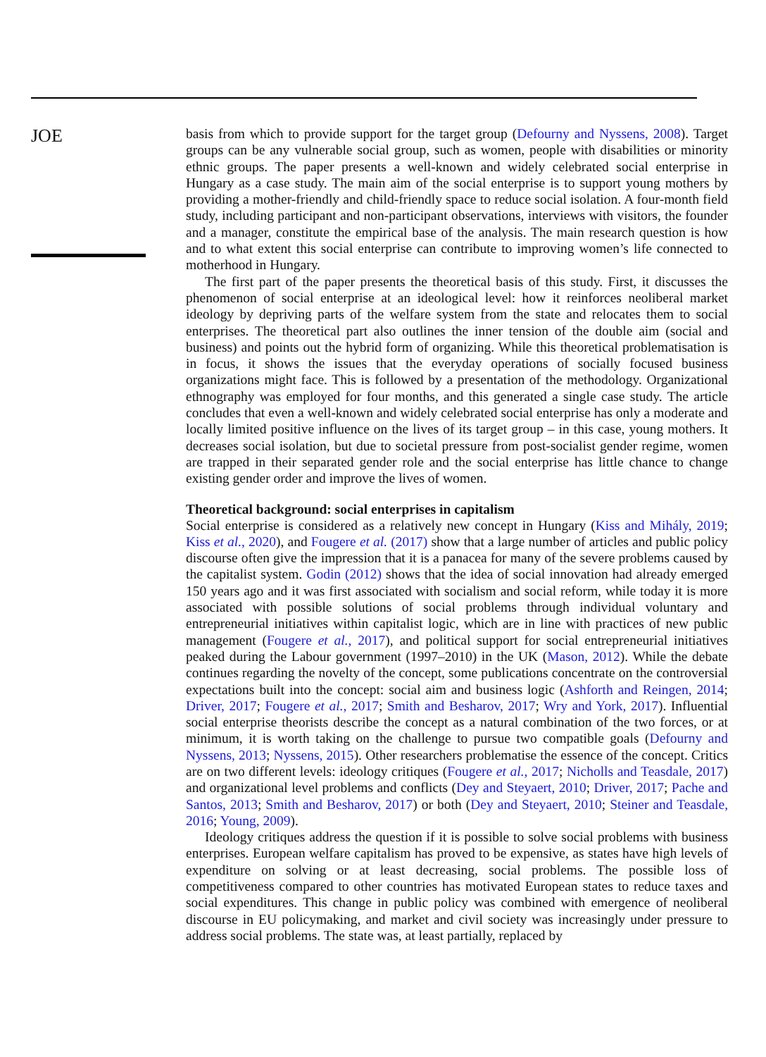JOE
basis from which to provide support for the target group (Defourny and Nyssens, 2008). Target groups can be any vulnerable social group, such as women, people with disabilities or minority ethnic groups. The paper presents a well-known and widely celebrated social enterprise in Hungary as a case study. The main aim of the social enterprise is to support young mothers by providing a mother-friendly and child-friendly space to reduce social isolation. A four-month field study, including participant and non-participant observations, interviews with visitors, the founder and a manager, constitute the empirical base of the analysis. The main research question is how and to what extent this social enterprise can contribute to improving women’s life connected to motherhood in Hungary.
The first part of the paper presents the theoretical basis of this study. First, it discusses the phenomenon of social enterprise at an ideological level: how it reinforces neoliberal market ideology by depriving parts of the welfare system from the state and relocates them to social enterprises. The theoretical part also outlines the inner tension of the double aim (social and business) and points out the hybrid form of organizing. While this theoretical problematisation is in focus, it shows the issues that the everyday operations of socially focused business organizations might face. This is followed by a presentation of the methodology. Organizational ethnography was employed for four months, and this generated a single case study. The article concludes that even a well-known and widely celebrated social enterprise has only a moderate and locally limited positive influence on the lives of its target group – in this case, young mothers. It decreases social isolation, but due to societal pressure from post-socialist gender regime, women are trapped in their separated gender role and the social enterprise has little chance to change existing gender order and improve the lives of women.
Theoretical background: social enterprises in capitalism
Social enterprise is considered as a relatively new concept in Hungary (Kiss and Mihály, 2019; Kiss et al., 2020), and Fougere et al. (2017) show that a large number of articles and public policy discourse often give the impression that it is a panacea for many of the severe problems caused by the capitalist system. Godin (2012) shows that the idea of social innovation had already emerged 150 years ago and it was first associated with socialism and social reform, while today it is more associated with possible solutions of social problems through individual voluntary and entrepreneurial initiatives within capitalist logic, which are in line with practices of new public management (Fougere et al., 2017), and political support for social entrepreneurial initiatives peaked during the Labour government (1997–2010) in the UK (Mason, 2012). While the debate continues regarding the novelty of the concept, some publications concentrate on the controversial expectations built into the concept: social aim and business logic (Ashforth and Reingen, 2014; Driver, 2017; Fougere et al., 2017; Smith and Besharov, 2017; Wry and York, 2017). Influential social enterprise theorists describe the concept as a natural combination of the two forces, or at minimum, it is worth taking on the challenge to pursue two compatible goals (Defourny and Nyssens, 2013; Nyssens, 2015). Other researchers problematise the essence of the concept. Critics are on two different levels: ideology critiques (Fougere et al., 2017; Nicholls and Teasdale, 2017) and organizational level problems and conflicts (Dey and Steyaert, 2010; Driver, 2017; Pache and Santos, 2013; Smith and Besharov, 2017) or both (Dey and Steyaert, 2010; Steiner and Teasdale, 2016; Young, 2009).
Ideology critiques address the question if it is possible to solve social problems with business enterprises. European welfare capitalism has proved to be expensive, as states have high levels of expenditure on solving or at least decreasing, social problems. The possible loss of competitiveness compared to other countries has motivated European states to reduce taxes and social expenditures. This change in public policy was combined with emergence of neoliberal discourse in EU policymaking, and market and civil society was increasingly under pressure to address social problems. The state was, at least partially, replaced by